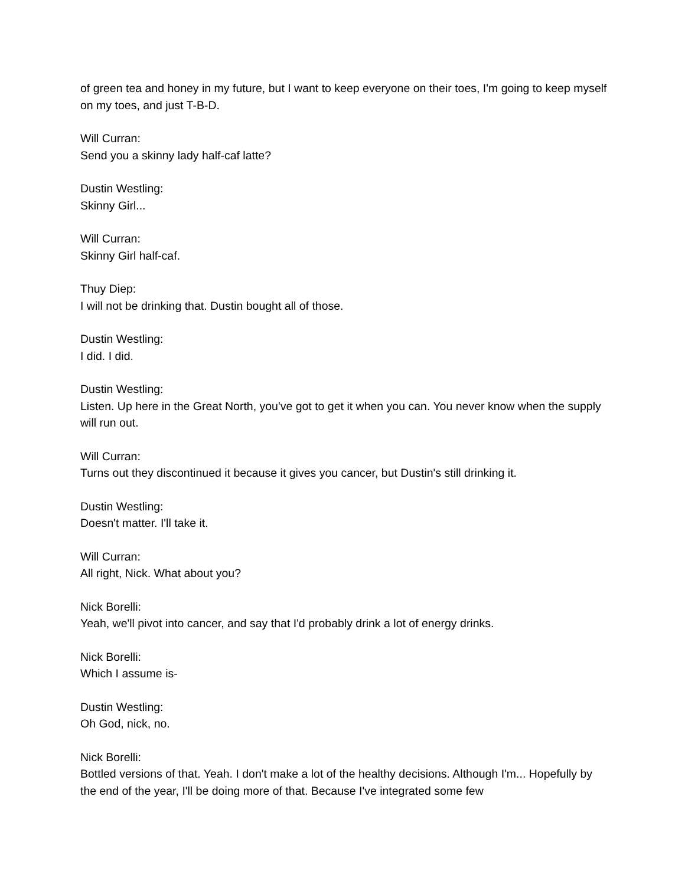of green tea and honey in my future, but I want to keep everyone on their toes, I'm going to keep myself on my toes, and just T-B-D.
Will Curran:
Send you a skinny lady half-caf latte?
Dustin Westling:
Skinny Girl...
Will Curran:
Skinny Girl half-caf.
Thuy Diep:
I will not be drinking that. Dustin bought all of those.
Dustin Westling:
I did. I did.
Dustin Westling:
Listen. Up here in the Great North, you've got to get it when you can. You never know when the supply will run out.
Will Curran:
Turns out they discontinued it because it gives you cancer, but Dustin's still drinking it.
Dustin Westling:
Doesn't matter. I'll take it.
Will Curran:
All right, Nick. What about you?
Nick Borelli:
Yeah, we'll pivot into cancer, and say that I'd probably drink a lot of energy drinks.
Nick Borelli:
Which I assume is-
Dustin Westling:
Oh God, nick, no.
Nick Borelli:
Bottled versions of that. Yeah. I don't make a lot of the healthy decisions. Although I'm... Hopefully by the end of the year, I'll be doing more of that. Because I've integrated some few